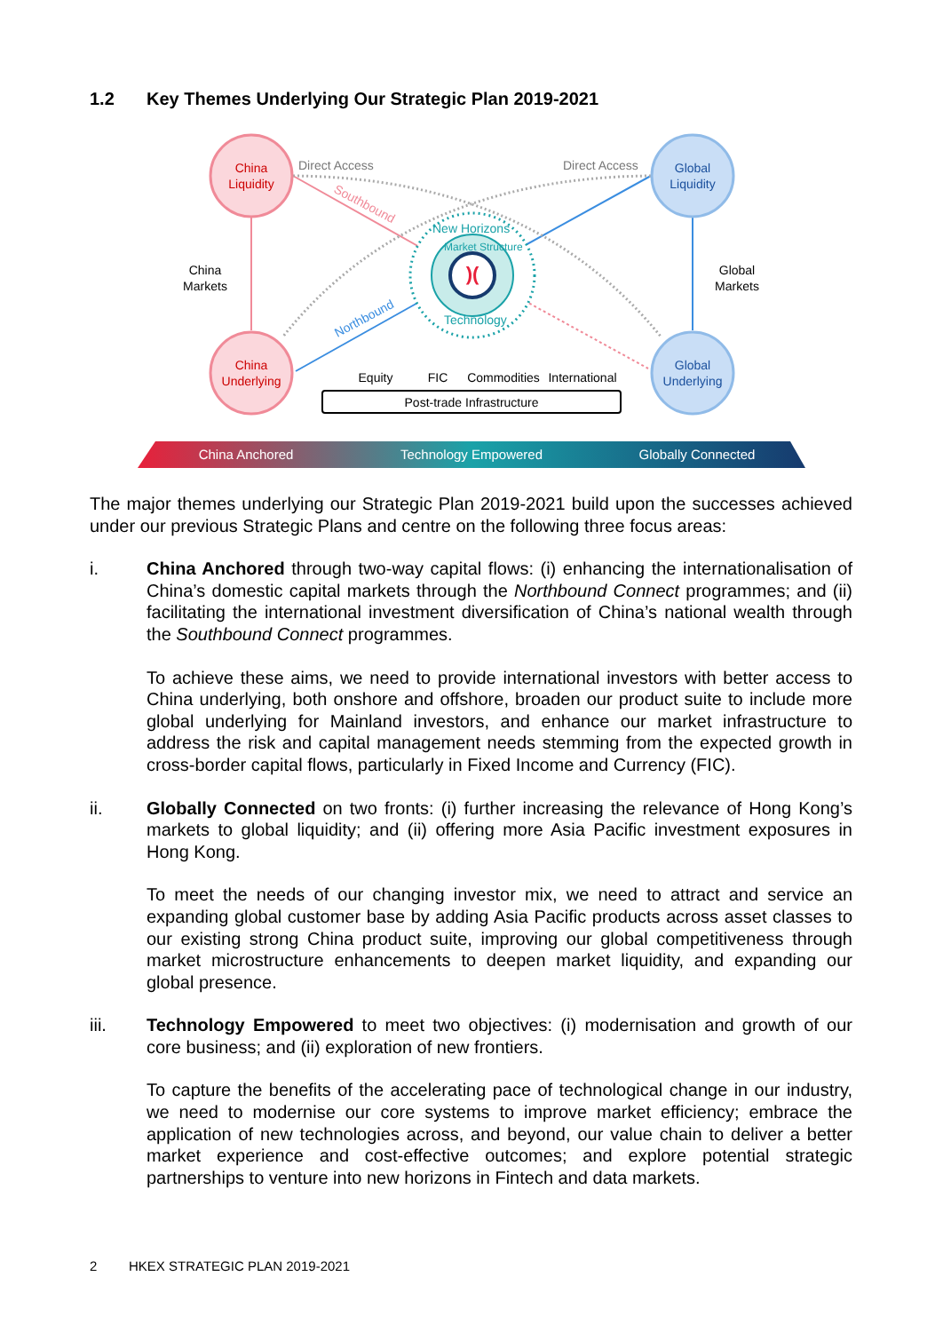1.2 Key Themes Underlying Our Strategic Plan 2019-2021
)(
China
Liquidity
China
Underlying
Global
Liquidity
Global
Underlying
China
Markets
Global
Markets
Direct Access
Direct Access
Southbound
Northbound
New Horizons
Market Structure
Technology
Equity
FIC
Commodities
International
Post-trade Infrastructure
China Anchored
Technology Empowered
Globally Connected
The major themes underlying our Strategic Plan 2019-2021 build upon the successes achieved under our previous Strategic Plans and centre on the following three focus areas:
i. China Anchored through two-way capital flows: (i) enhancing the internationalisation of China’s domestic capital markets through the Northbound Connect programmes; and (ii) facilitating the international investment diversification of China’s national wealth through the Southbound Connect programmes.
To achieve these aims, we need to provide international investors with better access to China underlying, both onshore and offshore, broaden our product suite to include more global underlying for Mainland investors, and enhance our market infrastructure to address the risk and capital management needs stemming from the expected growth in cross-border capital flows, particularly in Fixed Income and Currency (FIC).
ii. Globally Connected on two fronts: (i) further increasing the relevance of Hong Kong’s markets to global liquidity; and (ii) offering more Asia Pacific investment exposures in Hong Kong.
To meet the needs of our changing investor mix, we need to attract and service an expanding global customer base by adding Asia Pacific products across asset classes to our existing strong China product suite, improving our global competitiveness through market microstructure enhancements to deepen market liquidity, and expanding our global presence.
iii. Technology Empowered to meet two objectives: (i) modernisation and growth of our core business; and (ii) exploration of new frontiers.
To capture the benefits of the accelerating pace of technological change in our industry, we need to modernise our core systems to improve market efficiency; embrace the application of new technologies across, and beyond, our value chain to deliver a better market experience and cost-effective outcomes; and explore potential strategic partnerships to venture into new horizons in Fintech and data markets.
2 HKEX STRATEGIC PLAN 2019-2021